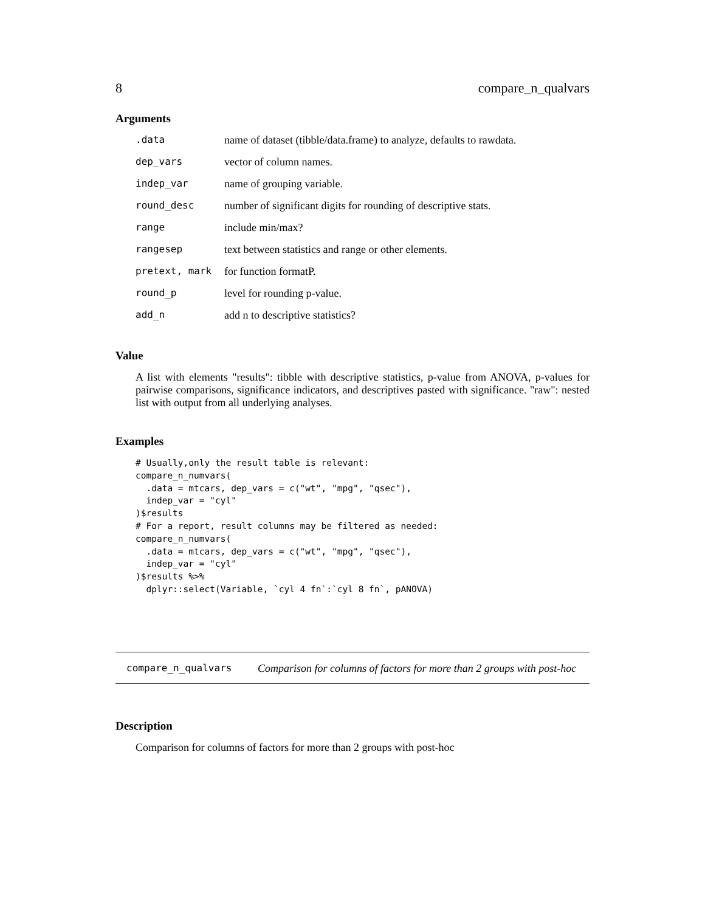8 compare_n_qualvars
Arguments
| .data | name of dataset (tibble/data.frame) to analyze, defaults to rawdata. |
| dep_vars | vector of column names. |
| indep_var | name of grouping variable. |
| round_desc | number of significant digits for rounding of descriptive stats. |
| range | include min/max? |
| rangesep | text between statistics and range or other elements. |
| pretext, mark | for function formatP. |
| round_p | level for rounding p-value. |
| add_n | add n to descriptive statistics? |
Value
A list with elements "results": tibble with descriptive statistics, p-value from ANOVA, p-values for pairwise comparisons, significance indicators, and descriptives pasted with significance. "raw": nested list with output from all underlying analyses.
Examples
# Usually,only the result table is relevant:
compare_n_numvars(
  .data = mtcars, dep_vars = c("wt", "mpg", "qsec"),
  indep_var = "cyl"
)$results
# For a report, result columns may be filtered as needed:
compare_n_numvars(
  .data = mtcars, dep_vars = c("wt", "mpg", "qsec"),
  indep_var = "cyl"
)$results %>%
  dplyr::select(Variable, `cyl 4 fn`:`cyl 8 fn`, pANOVA)
compare_n_qualvars Comparison for columns of factors for more than 2 groups with post-hoc
Description
Comparison for columns of factors for more than 2 groups with post-hoc